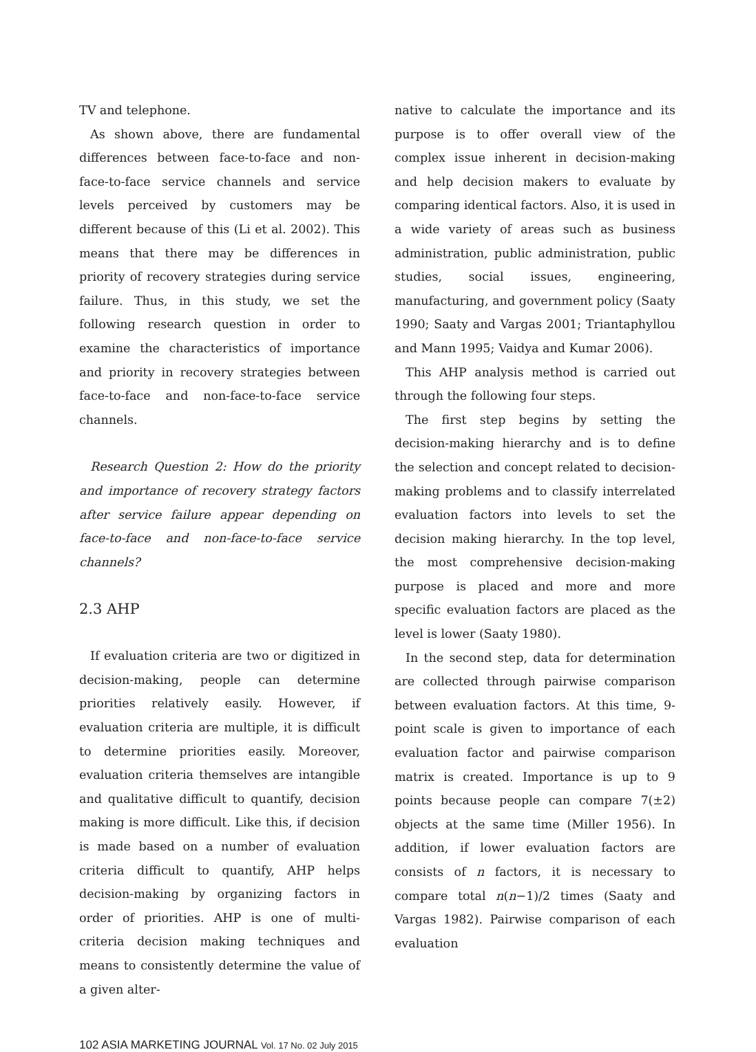TV and telephone.
As shown above, there are fundamental differences between face-to-face and non-face-to-face service channels and service levels perceived by customers may be different because of this (Li et al. 2002). This means that there may be differences in priority of recovery strategies during service failure. Thus, in this study, we set the following research question in order to examine the characteristics of importance and priority in recovery strategies between face-to-face and non-face-to-face service channels.
Research Question 2: How do the priority and importance of recovery strategy factors after service failure appear depending on face-to-face and non-face-to-face service channels?
2.3 AHP
If evaluation criteria are two or digitized in decision-making, people can determine priorities relatively easily. However, if evaluation criteria are multiple, it is difficult to determine priorities easily. Moreover, evaluation criteria themselves are intangible and qualitative difficult to quantify, decision making is more difficult. Like this, if decision is made based on a number of evaluation criteria difficult to quantify, AHP helps decision-making by organizing factors in order of priorities. AHP is one of multi-criteria decision making techniques and means to consistently determine the value of a given alter-
native to calculate the importance and its purpose is to offer overall view of the complex issue inherent in decision-making and help decision makers to evaluate by comparing identical factors. Also, it is used in a wide variety of areas such as business administration, public administration, public studies, social issues, engineering, manufacturing, and government policy (Saaty 1990; Saaty and Vargas 2001; Triantaphyllou and Mann 1995; Vaidya and Kumar 2006).
This AHP analysis method is carried out through the following four steps.
The first step begins by setting the decision-making hierarchy and is to define the selection and concept related to decision-making problems and to classify interrelated evaluation factors into levels to set the decision making hierarchy. In the top level, the most comprehensive decision-making purpose is placed and more and more specific evaluation factors are placed as the level is lower (Saaty 1980).
In the second step, data for determination are collected through pairwise comparison between evaluation factors. At this time, 9-point scale is given to importance of each evaluation factor and pairwise comparison matrix is created. Importance is up to 9 points because people can compare 7(±2) objects at the same time (Miller 1956). In addition, if lower evaluation factors are consists of n factors, it is necessary to compare total n(n−1)/2 times (Saaty and Vargas 1982). Pairwise comparison of each evaluation
102 ASIA MARKETING JOURNAL Vol. 17 No. 02 July 2015